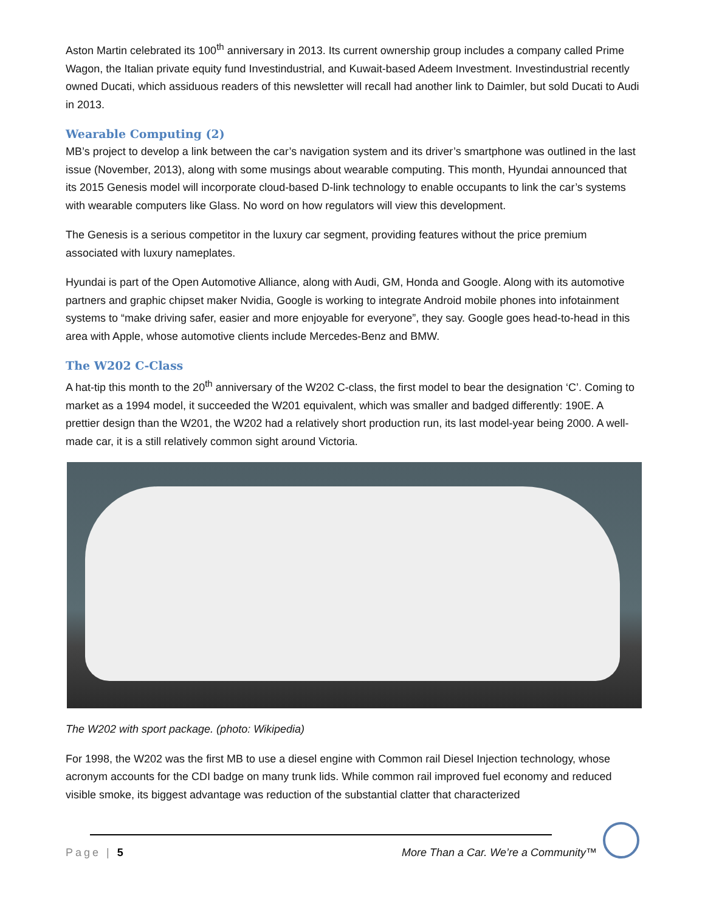Aston Martin celebrated its 100<sup>th</sup> anniversary in 2013. Its current ownership group includes a company called Prime Wagon, the Italian private equity fund Investindustrial, and Kuwait-based Adeem Investment. Investindustrial recently owned Ducati, which assiduous readers of this newsletter will recall had another link to Daimler, but sold Ducati to Audi in 2013.
Wearable Computing (2)
MB’s project to develop a link between the car’s navigation system and its driver’s smartphone was outlined in the last issue (November, 2013), along with some musings about wearable computing. This month, Hyundai announced that its 2015 Genesis model will incorporate cloud-based D-link technology to enable occupants to link the car’s systems with wearable computers like Glass. No word on how regulators will view this development.
The Genesis is a serious competitor in the luxury car segment, providing features without the price premium associated with luxury nameplates.
Hyundai is part of the Open Automotive Alliance, along with Audi, GM, Honda and Google. Along with its automotive partners and graphic chipset maker Nvidia, Google is working to integrate Android mobile phones into infotainment systems to “make driving safer, easier and more enjoyable for everyone”, they say. Google goes head-to-head in this area with Apple, whose automotive clients include Mercedes-Benz and BMW.
The W202 C-Class
A hat-tip this month to the 20<sup>th</sup> anniversary of the W202 C-class, the first model to bear the designation ‘C’. Coming to market as a 1994 model, it succeeded the W201 equivalent, which was smaller and badged differently: 190E. A prettier design than the W201, the W202 had a relatively short production run, its last model-year being 2000. A well-made car, it is a still relatively common sight around Victoria.
The W202 with sport package. (photo: Wikipedia)
For 1998, the W202 was the first MB to use a diesel engine with Common rail Diesel Injection technology, whose acronym accounts for the CDI badge on many trunk lids. While common rail improved fuel economy and reduced visible smoke, its biggest advantage was reduction of the substantial clatter that characterized
Page | 5 More Than a Car. We’re a Community™